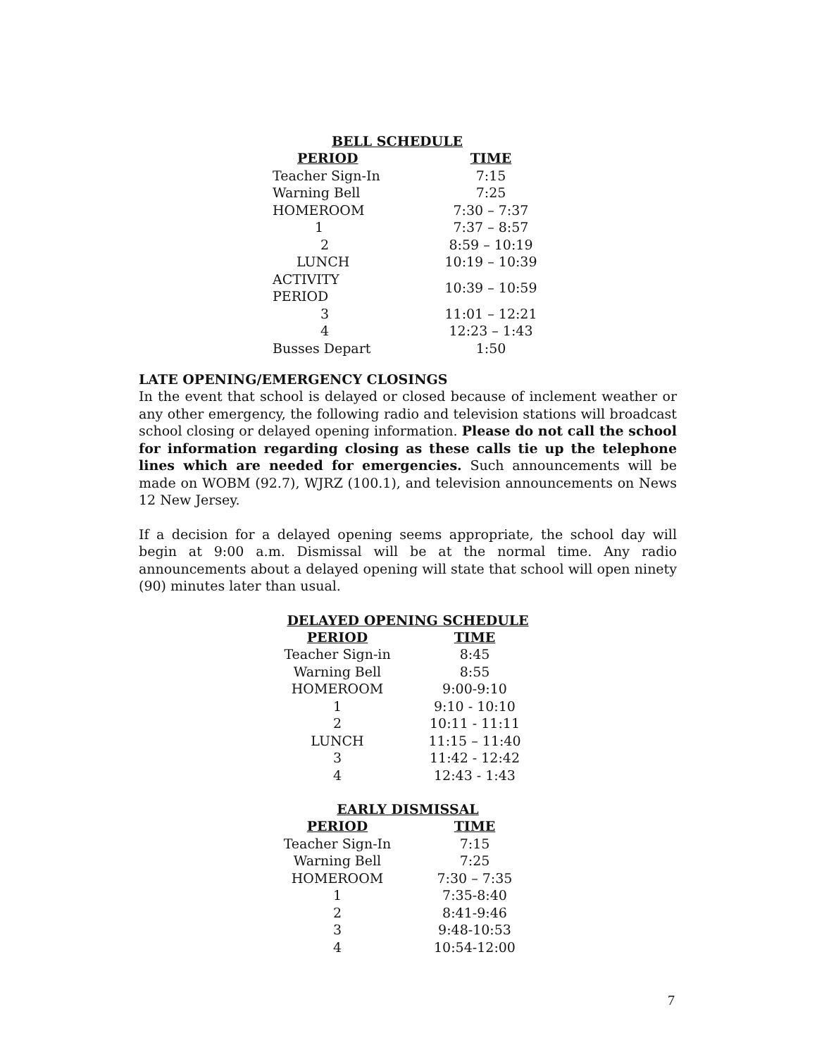BELL SCHEDULE
| PERIOD | TIME |
| --- | --- |
| Teacher Sign-In | 7:15 |
| Warning Bell | 7:25 |
| HOMEROOM | 7:30 – 7:37 |
| 1 | 7:37 – 8:57 |
| 2 | 8:59 – 10:19 |
| LUNCH | 10:19 – 10:39 |
| ACTIVITY PERIOD | 10:39 – 10:59 |
| 3 | 11:01 – 12:21 |
| 4 | 12:23 – 1:43 |
| Busses Depart | 1:50 |
LATE OPENING/EMERGENCY CLOSINGS
In the event that school is delayed or closed because of inclement weather or any other emergency, the following radio and television stations will broadcast school closing or delayed opening information. Please do not call the school for information regarding closing as these calls tie up the telephone lines which are needed for emergencies. Such announcements will be made on WOBM (92.7), WJRZ (100.1), and television announcements on News 12 New Jersey.
If a decision for a delayed opening seems appropriate, the school day will begin at 9:00 a.m. Dismissal will be at the normal time. Any radio announcements about a delayed opening will state that school will open ninety (90) minutes later than usual.
DELAYED OPENING SCHEDULE
| PERIOD | TIME |
| --- | --- |
| Teacher Sign-in | 8:45 |
| Warning Bell | 8:55 |
| HOMEROOM | 9:00-9:10 |
| 1 | 9:10 - 10:10 |
| 2 | 10:11 - 11:11 |
| LUNCH | 11:15 – 11:40 |
| 3 | 11:42 - 12:42 |
| 4 | 12:43 - 1:43 |
EARLY DISMISSAL
| PERIOD | TIME |
| --- | --- |
| Teacher Sign-In | 7:15 |
| Warning Bell | 7:25 |
| HOMEROOM | 7:30 – 7:35 |
| 1 | 7:35-8:40 |
| 2 | 8:41-9:46 |
| 3 | 9:48-10:53 |
| 4 | 10:54-12:00 |
7